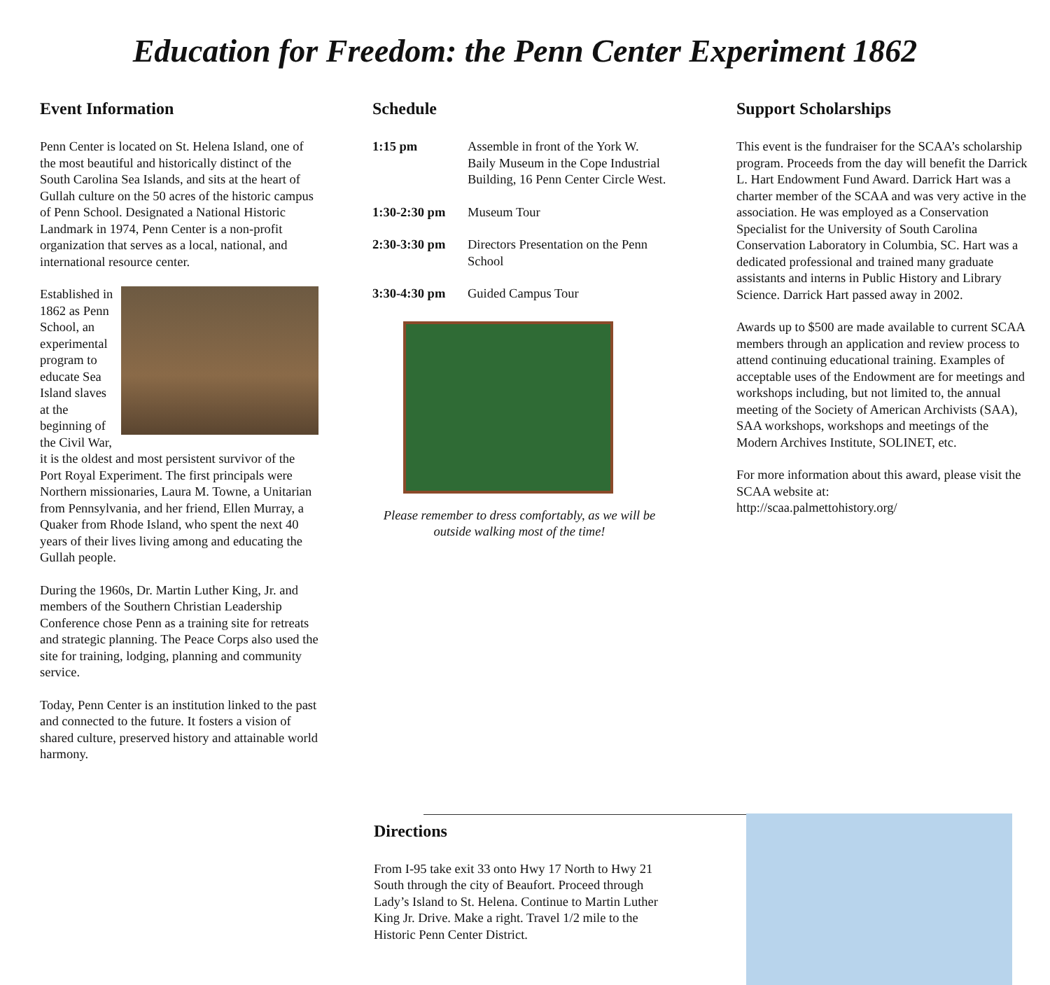Education for Freedom: the Penn Center Experiment 1862
Event Information
Penn Center is located on St. Helena Island, one of the most beautiful and historically distinct of the South Carolina Sea Islands, and sits at the heart of Gullah culture on the 50 acres of the historic campus of Penn School. Designated a National Historic Landmark in 1974, Penn Center is a non-profit organization that serves as a local, national, and international resource center.
Established in 1862 as Penn School, an experimental program to educate Sea Island slaves at the beginning of the Civil War, it is the oldest and most persistent survivor of the Port Royal Experiment. The first principals were Northern missionaries, Laura M. Towne, a Unitarian from Pennsylvania, and her friend, Ellen Murray, a Quaker from Rhode Island, who spent the next 40 years of their lives living among and educating the Gullah people.
During the 1960s, Dr. Martin Luther King, Jr. and members of the Southern Christian Leadership Conference chose Penn as a training site for retreats and strategic planning. The Peace Corps also used the site for training, lodging, planning and community service.
Today, Penn Center is an institution linked to the past and connected to the future. It fosters a vision of shared culture, preserved history and attainable world harmony.
Schedule
| 1:15 pm | Assemble in front of the York W. Baily Museum in the Cope Industrial Building, 16 Penn Center Circle West. |
| 1:30-2:30 pm | Museum Tour |
| 2:30-3:30 pm | Directors Presentation on the Penn School |
| 3:30-4:30 pm | Guided Campus Tour |
Please remember to dress comfortably, as we will be outside walking most of the time!
Support Scholarships
This event is the fundraiser for the SCAA’s scholarship program. Proceeds from the day will benefit the Darrick L. Hart Endowment Fund Award. Darrick Hart was a charter member of the SCAA and was very active in the association. He was employed as a Conservation Specialist for the University of South Carolina Conservation Laboratory in Columbia, SC. Hart was a dedicated professional and trained many graduate assistants and interns in Public History and Library Science. Darrick Hart passed away in 2002.
Awards up to $500 are made available to current SCAA members through an application and review process to attend continuing educational training. Examples of acceptable uses of the Endowment are for meetings and workshops including, but not limited to, the annual meeting of the Society of American Archivists (SAA), SAA workshops, workshops and meetings of the Modern Archives Institute, SOLINET, etc.
For more information about this award, please visit the SCAA website at:
http://scaa.palmettohistory.org/
Directions
From I-95 take exit 33 onto Hwy 17 North to Hwy 21 South through the city of Beaufort. Proceed through Lady’s Island to St. Helena. Continue to Martin Luther King Jr. Drive. Make a right. Travel 1/2 mile to the Historic Penn Center District.